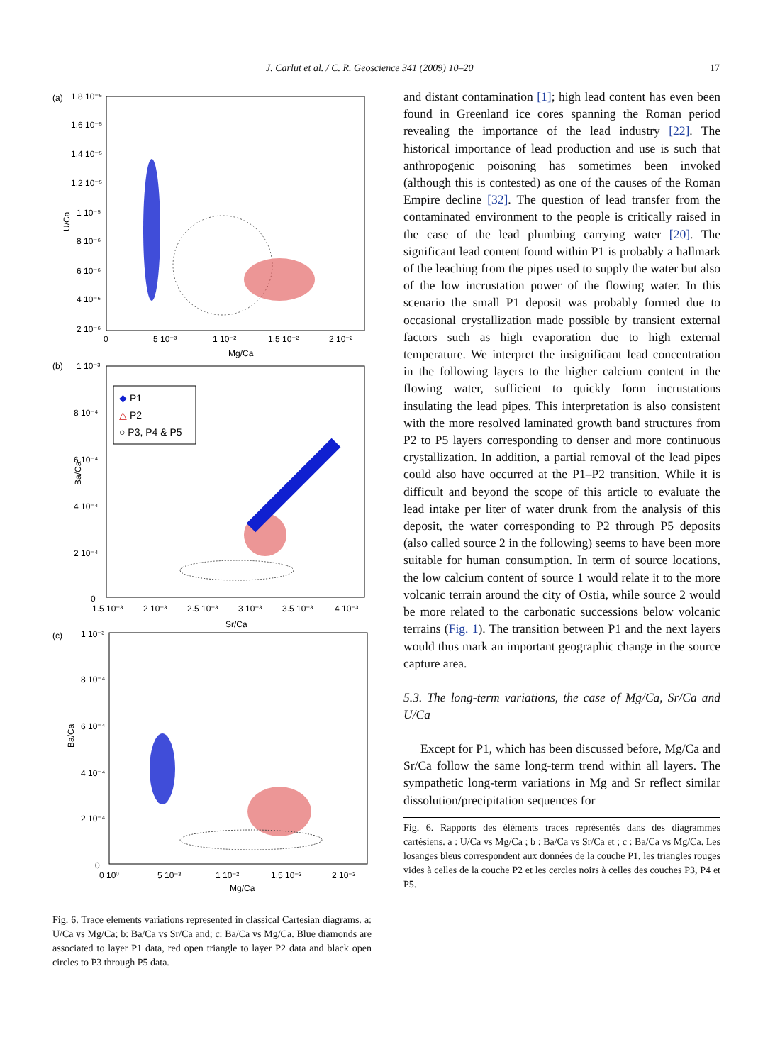J. Carlut et al. / C. R. Geoscience 341 (2009) 10–20 17
(a)
(b)
(c)
U/Ca
Ba/Ca
Ba/Ca
Mg/Ca
Sr/Ca
Mg/Ca
1.8 10⁻⁵
1.6 10⁻⁵
1.4 10⁻⁵
1.2 10⁻⁵
1 10⁻⁵
8 10⁻⁶
6 10⁻⁶
4 10⁻⁶
2 10⁻⁶
0
5 10⁻³
1 10⁻²
1.5 10⁻²
2 10⁻²
1 10⁻³
8 10⁻⁴
6 10⁻⁴
4 10⁻⁴
2 10⁻⁴
0
1.5 10⁻³
2 10⁻³
2.5 10⁻³
3 10⁻³
3.5 10⁻³
4 10⁻³
1 10⁻³
8 10⁻⁴
6 10⁻⁴
4 10⁻⁴
2 10⁻⁴
0
0 10⁰
5 10⁻³
1 10⁻²
1.5 10⁻²
2 10⁻²
◆ P1
△ P2
○ P3, P4 & P5
Fig. 6. Trace elements variations represented in classical Cartesian diagrams. a: U/Ca vs Mg/Ca; b: Ba/Ca vs Sr/Ca and; c: Ba/Ca vs Mg/Ca. Blue diamonds are associated to layer P1 data, red open triangle to layer P2 data and black open circles to P3 through P5 data.
and distant contamination [1]; high lead content has even been found in Greenland ice cores spanning the Roman period revealing the importance of the lead industry [22]. The historical importance of lead production and use is such that anthropogenic poisoning has sometimes been invoked (although this is contested) as one of the causes of the Roman Empire decline [32]. The question of lead transfer from the contaminated environment to the people is critically raised in the case of the lead plumbing carrying water [20]. The significant lead content found within P1 is probably a hallmark of the leaching from the pipes used to supply the water but also of the low incrustation power of the flowing water. In this scenario the small P1 deposit was probably formed due to occasional crystallization made possible by transient external factors such as high evaporation due to high external temperature. We interpret the insignificant lead concentration in the following layers to the higher calcium content in the flowing water, sufficient to quickly form incrustations insulating the lead pipes. This interpretation is also consistent with the more resolved laminated growth band structures from P2 to P5 layers corresponding to denser and more continuous crystallization. In addition, a partial removal of the lead pipes could also have occurred at the P1–P2 transition. While it is difficult and beyond the scope of this article to evaluate the lead intake per liter of water drunk from the analysis of this deposit, the water corresponding to P2 through P5 deposits (also called source 2 in the following) seems to have been more suitable for human consumption. In term of source locations, the low calcium content of source 1 would relate it to the more volcanic terrain around the city of Ostia, while source 2 would be more related to the carbonatic successions below volcanic terrains (Fig. 1). The transition between P1 and the next layers would thus mark an important geographic change in the source capture area.
5.3. The long-term variations, the case of Mg/Ca, Sr/Ca and U/Ca
Except for P1, which has been discussed before, Mg/Ca and Sr/Ca follow the same long-term trend within all layers. The sympathetic long-term variations in Mg and Sr reflect similar dissolution/precipitation sequences for
Fig. 6. Rapports des éléments traces représentés dans des diagrammes cartésiens. a : U/Ca vs Mg/Ca ; b : Ba/Ca vs Sr/Ca et ; c : Ba/Ca vs Mg/Ca. Les losanges bleus correspondent aux données de la couche P1, les triangles rouges vides à celles de la couche P2 et les cercles noirs à celles des couches P3, P4 et P5.